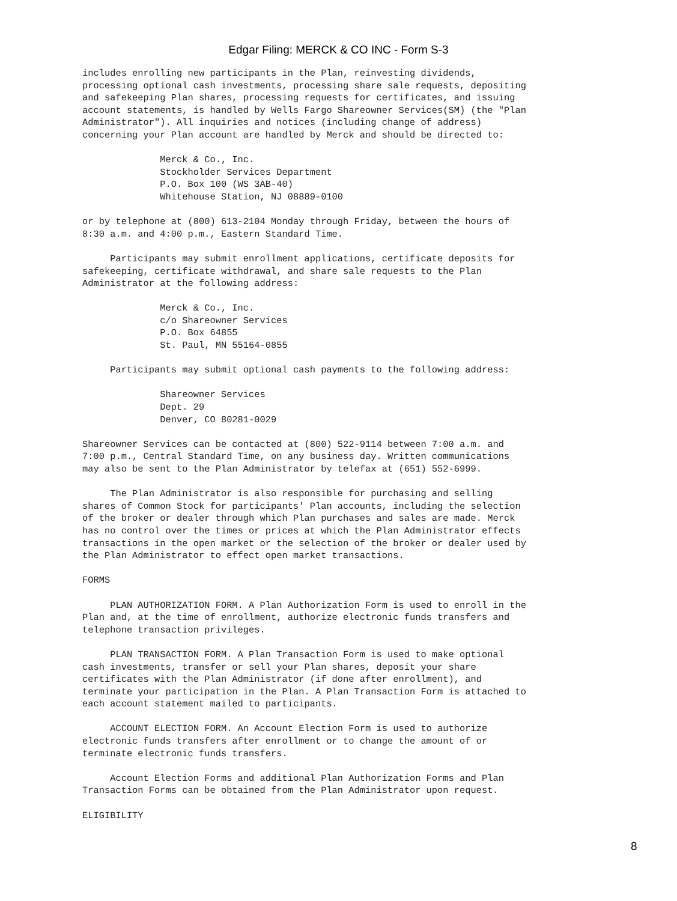Edgar Filing: MERCK & CO INC - Form S-3
includes enrolling new participants in the Plan, reinvesting dividends,
processing optional cash investments, processing share sale requests, depositing
and safekeeping Plan shares, processing requests for certificates, and issuing
account statements, is handled by Wells Fargo Shareowner Services(SM) (the "Plan
Administrator"). All inquiries and notices (including change of address)
concerning your Plan account are handled by Merck and should be directed to:

              Merck & Co., Inc.
              Stockholder Services Department
              P.O. Box 100 (WS 3AB-40)
              Whitehouse Station, NJ 08889-0100

or by telephone at (800) 613-2104 Monday through Friday, between the hours of
8:30 a.m. and 4:00 p.m., Eastern Standard Time.

     Participants may submit enrollment applications, certificate deposits for
safekeeping, certificate withdrawal, and share sale requests to the Plan
Administrator at the following address:

              Merck & Co., Inc.
              c/o Shareowner Services
              P.O. Box 64855
              St. Paul, MN 55164-0855

     Participants may submit optional cash payments to the following address:

              Shareowner Services
              Dept. 29
              Denver, CO 80281-0029

Shareowner Services can be contacted at (800) 522-9114 between 7:00 a.m. and
7:00 p.m., Central Standard Time, on any business day. Written communications
may also be sent to the Plan Administrator by telefax at (651) 552-6999.

     The Plan Administrator is also responsible for purchasing and selling
shares of Common Stock for participants' Plan accounts, including the selection
of the broker or dealer through which Plan purchases and sales are made. Merck
has no control over the times or prices at which the Plan Administrator effects
transactions in the open market or the selection of the broker or dealer used by
the Plan Administrator to effect open market transactions.

FORMS

     PLAN AUTHORIZATION FORM. A Plan Authorization Form is used to enroll in the
Plan and, at the time of enrollment, authorize electronic funds transfers and
telephone transaction privileges.

     PLAN TRANSACTION FORM. A Plan Transaction Form is used to make optional
cash investments, transfer or sell your Plan shares, deposit your share
certificates with the Plan Administrator (if done after enrollment), and
terminate your participation in the Plan. A Plan Transaction Form is attached to
each account statement mailed to participants.

     ACCOUNT ELECTION FORM. An Account Election Form is used to authorize
electronic funds transfers after enrollment or to change the amount of or
terminate electronic funds transfers.

     Account Election Forms and additional Plan Authorization Forms and Plan
Transaction Forms can be obtained from the Plan Administrator upon request.

ELIGIBILITY
8